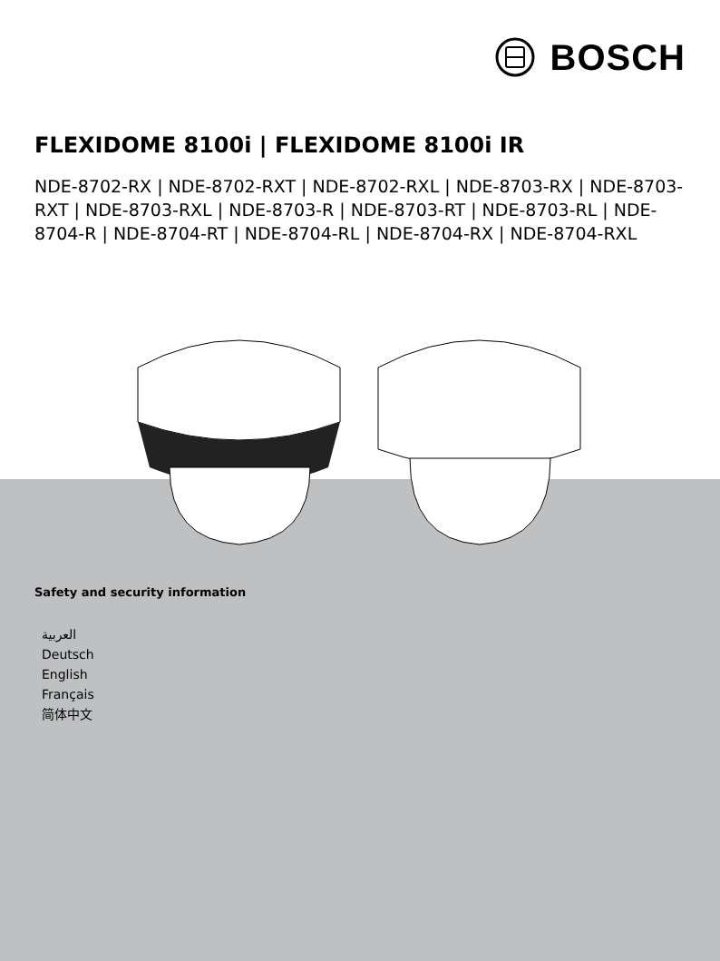BOSCH
FLEXIDOME 8100i | FLEXIDOME 8100i IR
NDE-8702-RX | NDE-8702-RXT | NDE-8702-RXL | NDE-8703-RX | NDE-8703-RXT | NDE-8703-RXL | NDE-8703-R | NDE-8703-RT | NDE-8703-RL | NDE-8704-R | NDE-8704-RT | NDE-8704-RL | NDE-8704-RX | NDE-8704-RXL
Safety and security information
العربية
Deutsch
English
Français
简体中文